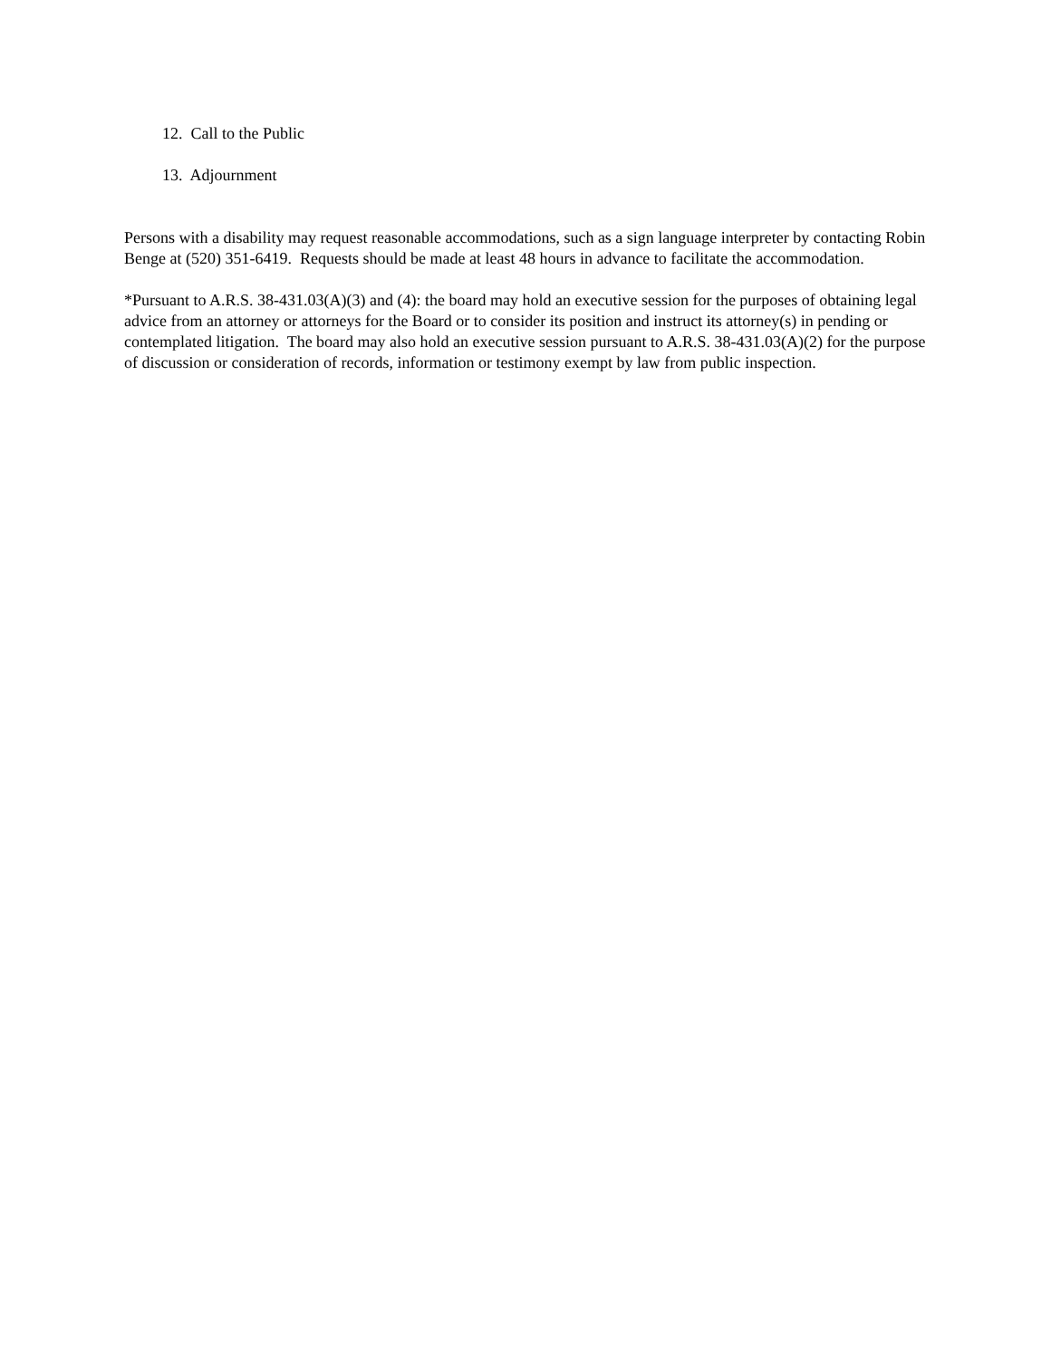12. Call to the Public
13. Adjournment
Persons with a disability may request reasonable accommodations, such as a sign language interpreter by contacting Robin Benge at (520) 351-6419. Requests should be made at least 48 hours in advance to facilitate the accommodation.
*Pursuant to A.R.S. 38-431.03(A)(3) and (4): the board may hold an executive session for the purposes of obtaining legal advice from an attorney or attorneys for the Board or to consider its position and instruct its attorney(s) in pending or contemplated litigation. The board may also hold an executive session pursuant to A.R.S. 38-431.03(A)(2) for the purpose of discussion or consideration of records, information or testimony exempt by law from public inspection.